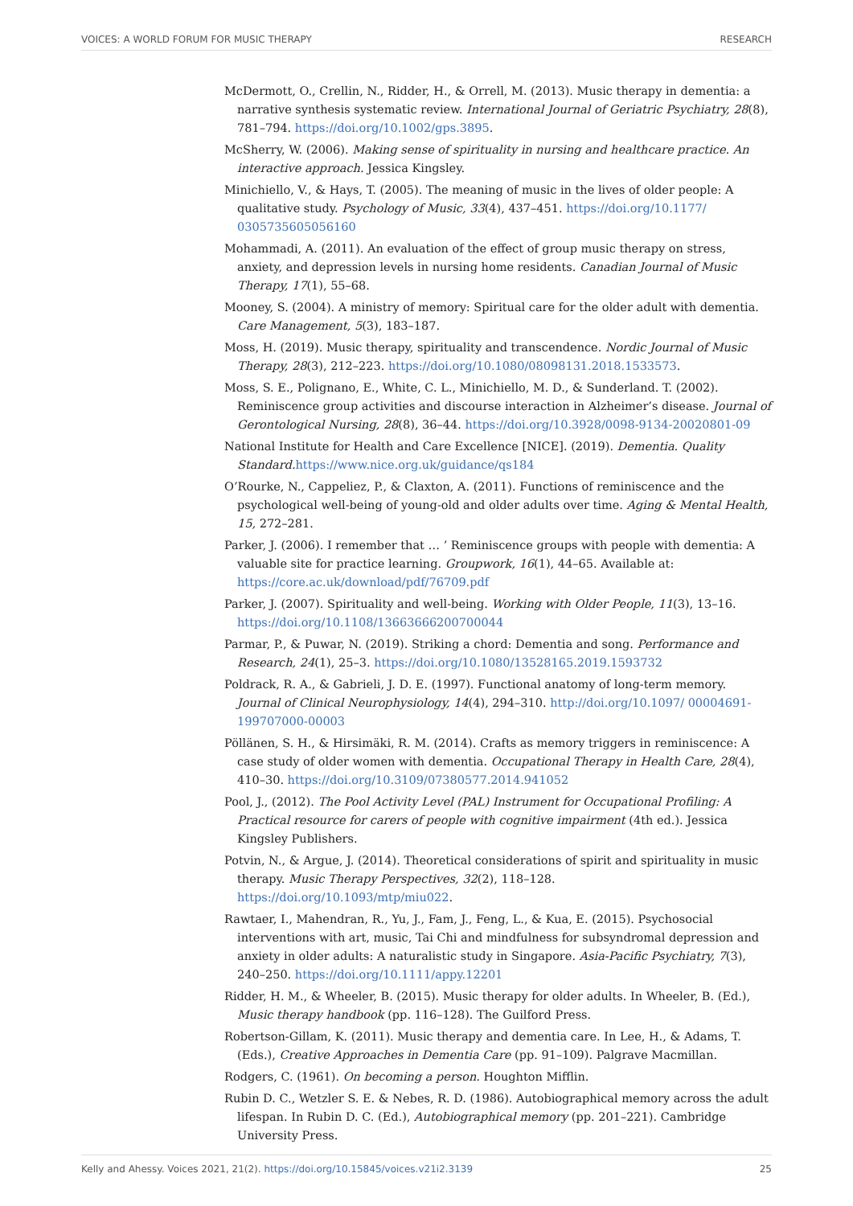VOICES: A WORLD FORUM FOR MUSIC THERAPY RESEARCH
McDermott, O., Crellin, N., Ridder, H., & Orrell, M. (2013). Music therapy in dementia: a narrative synthesis systematic review. International Journal of Geriatric Psychiatry, 28(8), 781–794. https://doi.org/10.1002/gps.3895.
McSherry, W. (2006). Making sense of spirituality in nursing and healthcare practice. An interactive approach. Jessica Kingsley.
Minichiello, V., & Hays, T. (2005). The meaning of music in the lives of older people: A qualitative study. Psychology of Music, 33(4), 437–451. https://doi.org/10.1177/ 0305735605056160
Mohammadi, A. (2011). An evaluation of the effect of group music therapy on stress, anxiety, and depression levels in nursing home residents. Canadian Journal of Music Therapy, 17(1), 55–68.
Mooney, S. (2004). A ministry of memory: Spiritual care for the older adult with dementia. Care Management, 5(3), 183–187.
Moss, H. (2019). Music therapy, spirituality and transcendence. Nordic Journal of Music Therapy, 28(3), 212–223. https://doi.org/10.1080/08098131.2018.1533573.
Moss, S. E., Polignano, E., White, C. L., Minichiello, M. D., & Sunderland. T. (2002). Reminiscence group activities and discourse interaction in Alzheimer’s disease. Journal of Gerontological Nursing, 28(8), 36–44. https://doi.org/10.3928/0098-9134-20020801-09
National Institute for Health and Care Excellence [NICE]. (2019). Dementia. Quality Standard. https://www.nice.org.uk/guidance/qs184
O’Rourke, N., Cappeliez, P., & Claxton, A. (2011). Functions of reminiscence and the psychological well-being of young-old and older adults over time. Aging & Mental Health, 15, 272–281.
Parker, J. (2006). I remember that … ’ Reminiscence groups with people with dementia: A valuable site for practice learning. Groupwork, 16(1), 44–65. Available at: https://core.ac.uk/download/pdf/76709.pdf
Parker, J. (2007). Spirituality and well-being. Working with Older People, 11(3), 13–16. https://doi.org/10.1108/13663666200700044
Parmar, P., & Puwar, N. (2019). Striking a chord: Dementia and song. Performance and Research, 24(1), 25–3. https://doi.org/10.1080/13528165.2019.1593732
Poldrack, R. A., & Gabrieli, J. D. E. (1997). Functional anatomy of long-term memory. Journal of Clinical Neurophysiology, 14(4), 294–310. http://doi.org/10.1097/ 00004691-199707000-00003
Pöllänen, S. H., & Hirsimäki, R. M. (2014). Crafts as memory triggers in reminiscence: A case study of older women with dementia. Occupational Therapy in Health Care, 28(4), 410–30. https://doi.org/10.3109/07380577.2014.941052
Pool, J., (2012). The Pool Activity Level (PAL) Instrument for Occupational Profiling: A Practical resource for carers of people with cognitive impairment (4th ed.). Jessica Kingsley Publishers.
Potvin, N., & Argue, J. (2014). Theoretical considerations of spirit and spirituality in music therapy. Music Therapy Perspectives, 32(2), 118–128. https://doi.org/10.1093/mtp/miu022.
Rawtaer, I., Mahendran, R., Yu, J., Fam, J., Feng, L., & Kua, E. (2015). Psychosocial interventions with art, music, Tai Chi and mindfulness for subsyndromal depression and anxiety in older adults: A naturalistic study in Singapore. Asia-Pacific Psychiatry, 7(3), 240–250. https://doi.org/10.1111/appy.12201
Ridder, H. M., & Wheeler, B. (2015). Music therapy for older adults. In Wheeler, B. (Ed.), Music therapy handbook (pp. 116–128). The Guilford Press.
Robertson-Gillam, K. (2011). Music therapy and dementia care. In Lee, H., & Adams, T. (Eds.), Creative Approaches in Dementia Care (pp. 91–109). Palgrave Macmillan.
Rodgers, C. (1961). On becoming a person. Houghton Mifflin.
Rubin D. C., Wetzler S. E. & Nebes, R. D. (1986). Autobiographical memory across the adult lifespan. In Rubin D. C. (Ed.), Autobiographical memory (pp. 201–221). Cambridge University Press.
Kelly and Ahessy. Voices 2021, 21(2). https://doi.org/10.15845/voices.v21i2.3139 25